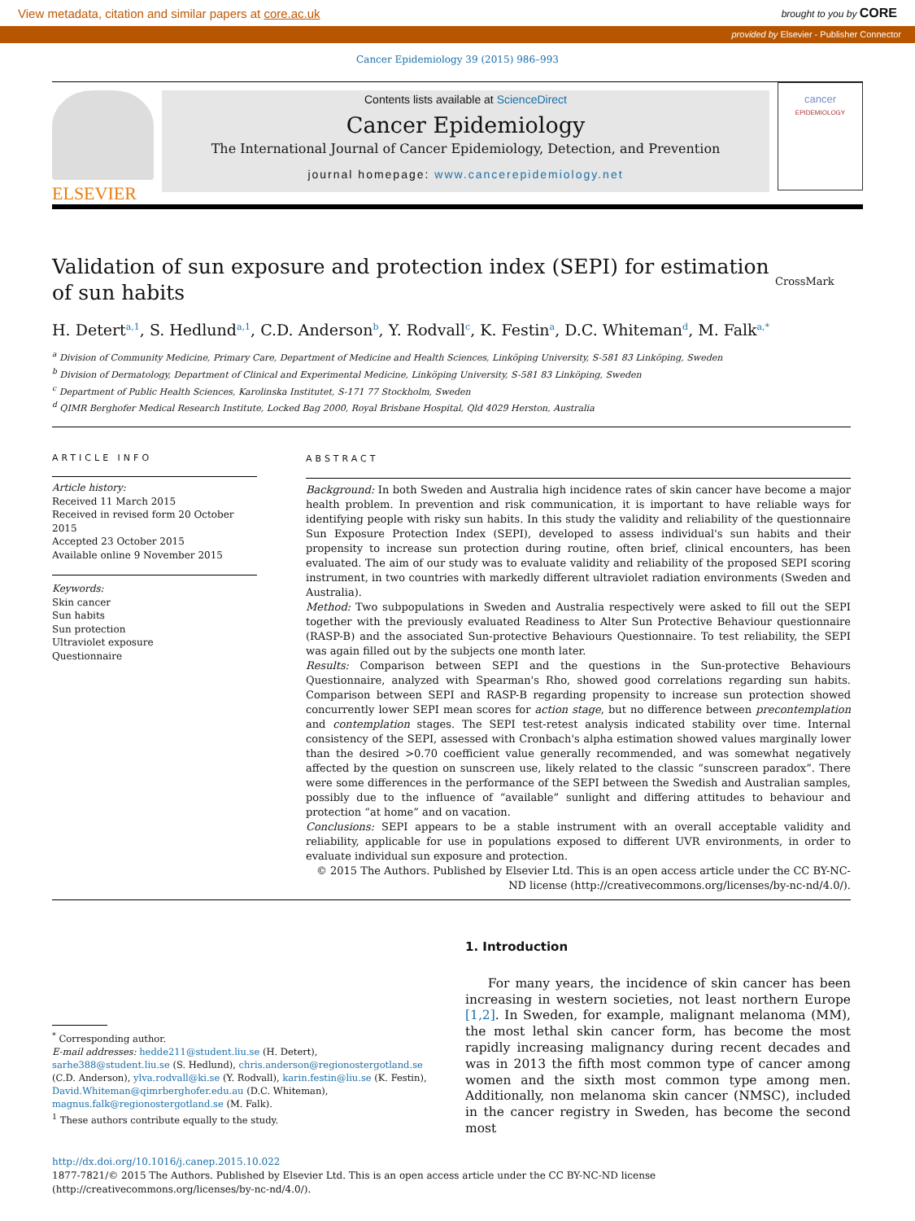View metadata, citation and similar papers at core.ac.uk brought to you by CORE
provided by Elsevier - Publisher Connector
Cancer Epidemiology 39 (2015) 986–993
ELSEVIER
Contents lists available at ScienceDirect
Cancer Epidemiology
The International Journal of Cancer Epidemiology, Detection, and Prevention
journal homepage: www.cancerepidemiology.net
cancer
EPIDEMIOLOGY
Validation of sun exposure and protection index (SEPI) for estimation of sun habits CrossMark
H. Detert<sup>a,1</sup>, S. Hedlund<sup>a,1</sup>, C.D. Anderson<sup>b</sup>, Y. Rodvall<sup>c</sup>, K. Festin<sup>a</sup>, D.C. Whiteman<sup>d</sup>, M. Falk<sup>a,*</sup>
<sup>a</sup> Division of Community Medicine, Primary Care, Department of Medicine and Health Sciences, Linköping University, S-581 83 Linköping, Sweden
<sup>b</sup> Division of Dermatology, Department of Clinical and Experimental Medicine, Linköping University, S-581 83 Linköping, Sweden
<sup>c</sup> Department of Public Health Sciences, Karolinska Institutet, S-171 77 Stockholm, Sweden
<sup>d</sup> QIMR Berghofer Medical Research Institute, Locked Bag 2000, Royal Brisbane Hospital, Qld 4029 Herston, Australia
ARTICLE INFO
Article history:
Received 11 March 2015
Received in revised form 20 October 2015
Accepted 23 October 2015
Available online 9 November 2015
Keywords:
Skin cancer
Sun habits
Sun protection
Ultraviolet exposure
Questionnaire
ABSTRACT
Background: In both Sweden and Australia high incidence rates of skin cancer have become a major health problem. In prevention and risk communication, it is important to have reliable ways for identifying people with risky sun habits. In this study the validity and reliability of the questionnaire Sun Exposure Protection Index (SEPI), developed to assess individual's sun habits and their propensity to increase sun protection during routine, often brief, clinical encounters, has been evaluated. The aim of our study was to evaluate validity and reliability of the proposed SEPI scoring instrument, in two countries with markedly different ultraviolet radiation environments (Sweden and Australia).
Method: Two subpopulations in Sweden and Australia respectively were asked to fill out the SEPI together with the previously evaluated Readiness to Alter Sun Protective Behaviour questionnaire (RASP-B) and the associated Sun-protective Behaviours Questionnaire. To test reliability, the SEPI was again filled out by the subjects one month later.
Results: Comparison between SEPI and the questions in the Sun-protective Behaviours Questionnaire, analyzed with Spearman's Rho, showed good correlations regarding sun habits. Comparison between SEPI and RASP-B regarding propensity to increase sun protection showed concurrently lower SEPI mean scores for action stage, but no difference between precontemplation and contemplation stages. The SEPI test-retest analysis indicated stability over time. Internal consistency of the SEPI, assessed with Cronbach's alpha estimation showed values marginally lower than the desired >0.70 coefficient value generally recommended, and was somewhat negatively affected by the question on sunscreen use, likely related to the classic “sunscreen paradox”. There were some differences in the performance of the SEPI between the Swedish and Australian samples, possibly due to the influence of “available” sunlight and differing attitudes to behaviour and protection “at home” and on vacation.
Conclusions: SEPI appears to be a stable instrument with an overall acceptable validity and reliability, applicable for use in populations exposed to different UVR environments, in order to evaluate individual sun exposure and protection.
© 2015 The Authors. Published by Elsevier Ltd. This is an open access article under the CC BY-NC-ND license (http://creativecommons.org/licenses/by-nc-nd/4.0/).
<sup>*</sup> Corresponding author.
E-mail addresses: hedde211@student.liu.se (H. Detert), sarhe388@student.liu.se (S. Hedlund), chris.anderson@regionostergotland.se (C.D. Anderson), ylva.rodvall@ki.se (Y. Rodvall), karin.festin@liu.se (K. Festin), David.Whiteman@qimrberghofer.edu.au (D.C. Whiteman), magnus.falk@regionostergotland.se (M. Falk).
<sup>1</sup> These authors contribute equally to the study.
1. Introduction
For many years, the incidence of skin cancer has been increasing in western societies, not least northern Europe [1,2]. In Sweden, for example, malignant melanoma (MM), the most lethal skin cancer form, has become the most rapidly increasing malignancy during recent decades and was in 2013 the fifth most common type of cancer among women and the sixth most common type among men. Additionally, non melanoma skin cancer (NMSC), included in the cancer registry in Sweden, has become the second most
http://dx.doi.org/10.1016/j.canep.2015.10.022
1877-7821/© 2015 The Authors. Published by Elsevier Ltd. This is an open access article under the CC BY-NC-ND license (http://creativecommons.org/licenses/by-nc-nd/4.0/).